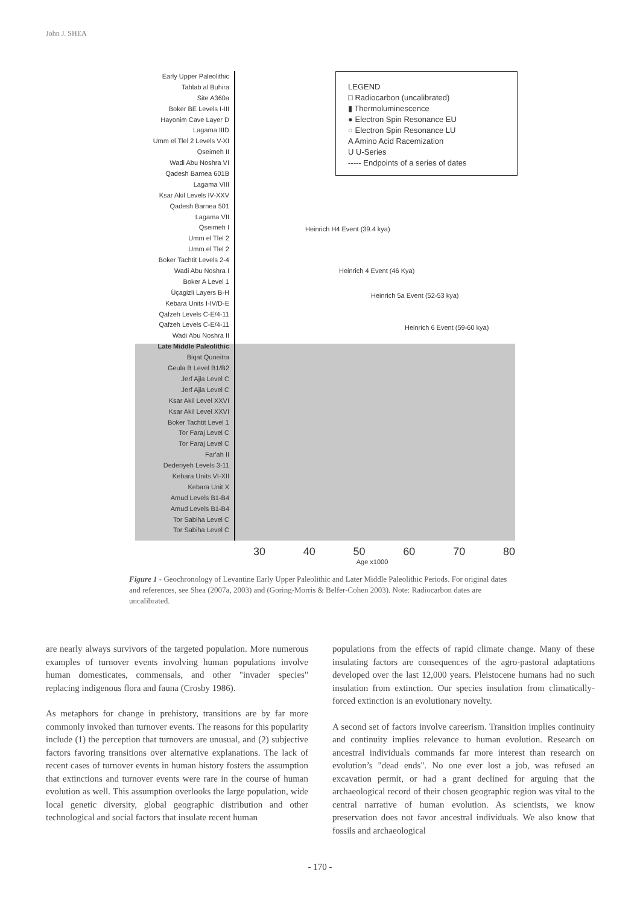John J. SHEA
Early Upper Paleolithic
Tahlab al Buhira
Site A360a
Boker BE Levels I-III
Hayonim Cave Layer D
Lagama IIID
Umm el Tlel 2 Levels V-XI
Qseimeh II
Wadi Abu Noshra VI
Qadesh Barnea 601B
Lagama VIII
Ksar Akil Levels IV-XXV
Qadesh Barnea 501
Lagama VII
Qseimeh I
Umm el Tlel 2
Umm el Tlel 2
Boker Tachtit Levels 2-4
Wadi Abu Noshra I
Boker A Level 1
Üçagizli Layers B-H
Kebara Units I-IV/D-E
Qafzeh Levels C-E/4-11
Qafzeh Levels C-E/4-11
Wadi Abu Noshra II
Late Middle Paleolithic
Biqat Quneitra
Geula B Level B1/B2
Jerf Ajla Level C
Jerf Ajla Level C
Ksar Akil Level XXVI
Ksar Akil Level XXVI
Boker Tachtit Level 1
Tor Faraj Level C
Tor Faraj Level C
Far'ah II
Dederiyeh Levels 3-11
Kebara Units VI-XII
Kebara Unit X
Amud Levels B1-B4
Amud Levels B1-B4
Tor Sabiha Level C
Tor Sabiha Level C
LEGEND
□ Radiocarbon (uncalibrated)
▮ Thermoluminescence
● Electron Spin Resonance EU
○ Electron Spin Resonance LU
A Amino Acid Racemization
U U-Series
----- Endpoints of a series of dates
Heinrich H4 Event (39.4 kya)
Heinrich 4 Event (46 Kya)
Heinrich 5a Event (52-53 kya)
Heinrich 6 Event (59-60 kya)
30 40 50 60 70 80
Age x1000
Figure 1 - Geochronology of Levantine Early Upper Paleolithic and Later Middle Paleolithic Periods. For original dates and references, see Shea (2007a, 2003) and (Goring-Morris & Belfer-Cohen 2003). Note: Radiocarbon dates are uncalibrated.
are nearly always survivors of the targeted population. More numerous examples of turnover events involving human populations involve human domesticates, commensals, and other "invader species" replacing indigenous flora and fauna (Crosby 1986).
As metaphors for change in prehistory, transitions are by far more commonly invoked than turnover events. The reasons for this popularity include (1) the perception that turnovers are unusual, and (2) subjective factors favoring transitions over alternative explanations. The lack of recent cases of turnover events in human history fosters the assumption that extinctions and turnover events were rare in the course of human evolution as well. This assumption overlooks the large population, wide local genetic diversity, global geographic distribution and other technological and social factors that insulate recent human
populations from the effects of rapid climate change. Many of these insulating factors are consequences of the agro-pastoral adaptations developed over the last 12,000 years. Pleistocene humans had no such insulation from extinction. Our species insulation from climatically-forced extinction is an evolutionary novelty.
A second set of factors involve careerism. Transition implies continuity and continuity implies relevance to human evolution. Research on ancestral individuals commands far more interest than research on evolution’s "dead ends". No one ever lost a job, was refused an excavation permit, or had a grant declined for arguing that the archaeological record of their chosen geographic region was vital to the central narrative of human evolution. As scientists, we know preservation does not favor ancestral individuals. We also know that fossils and archaeological
- 170 -